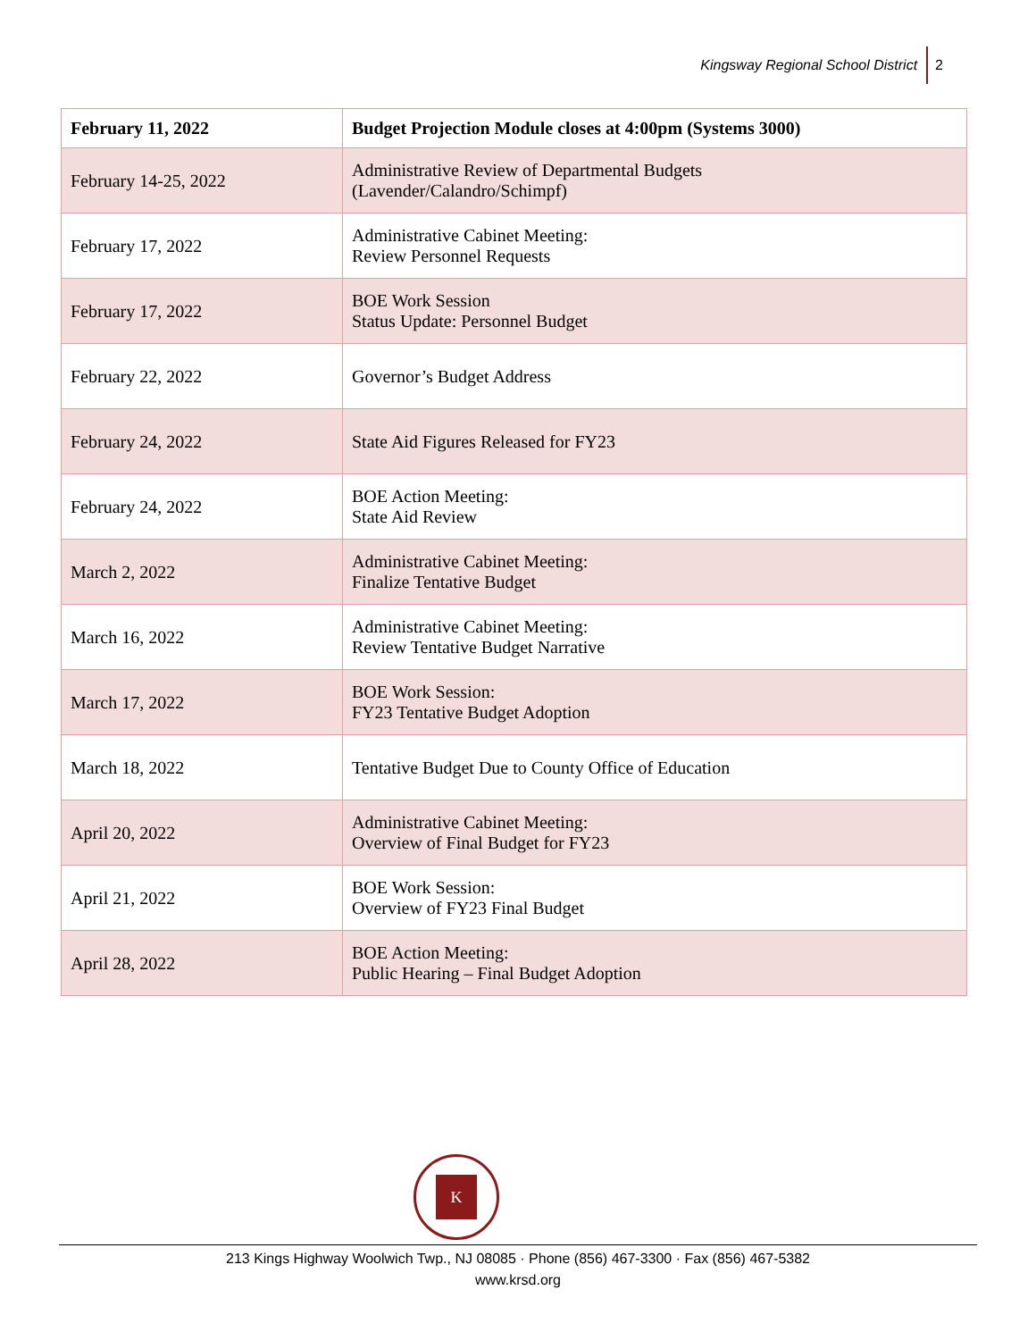Kingsway Regional School District 2
| February 11, 2022 | Budget Projection Module closes at 4:00pm (Systems 3000) |
| --- | --- |
| February 14-25, 2022 | Administrative Review of Departmental Budgets (Lavender/Calandro/Schimpf) |
| February 17, 2022 | Administrative Cabinet Meeting: Review Personnel Requests |
| February 17, 2022 | BOE Work Session Status Update: Personnel Budget |
| February 22, 2022 | Governor’s Budget Address |
| February 24, 2022 | State Aid Figures Released for FY23 |
| February 24, 2022 | BOE Action Meeting: State Aid Review |
| March 2, 2022 | Administrative Cabinet Meeting: Finalize Tentative Budget |
| March 16, 2022 | Administrative Cabinet Meeting: Review Tentative Budget Narrative |
| March 17, 2022 | BOE Work Session: FY23 Tentative Budget Adoption |
| March 18, 2022 | Tentative Budget Due to County Office of Education |
| April 20, 2022 | Administrative Cabinet Meeting: Overview of Final Budget for FY23 |
| April 21, 2022 | BOE Work Session: Overview of FY23 Final Budget |
| April 28, 2022 | BOE Action Meeting: Public Hearing – Final Budget Adoption |
K
213 Kings Highway Woolwich Twp., NJ 08085 · Phone (856) 467-3300 · Fax (856) 467-5382
www.krsd.org